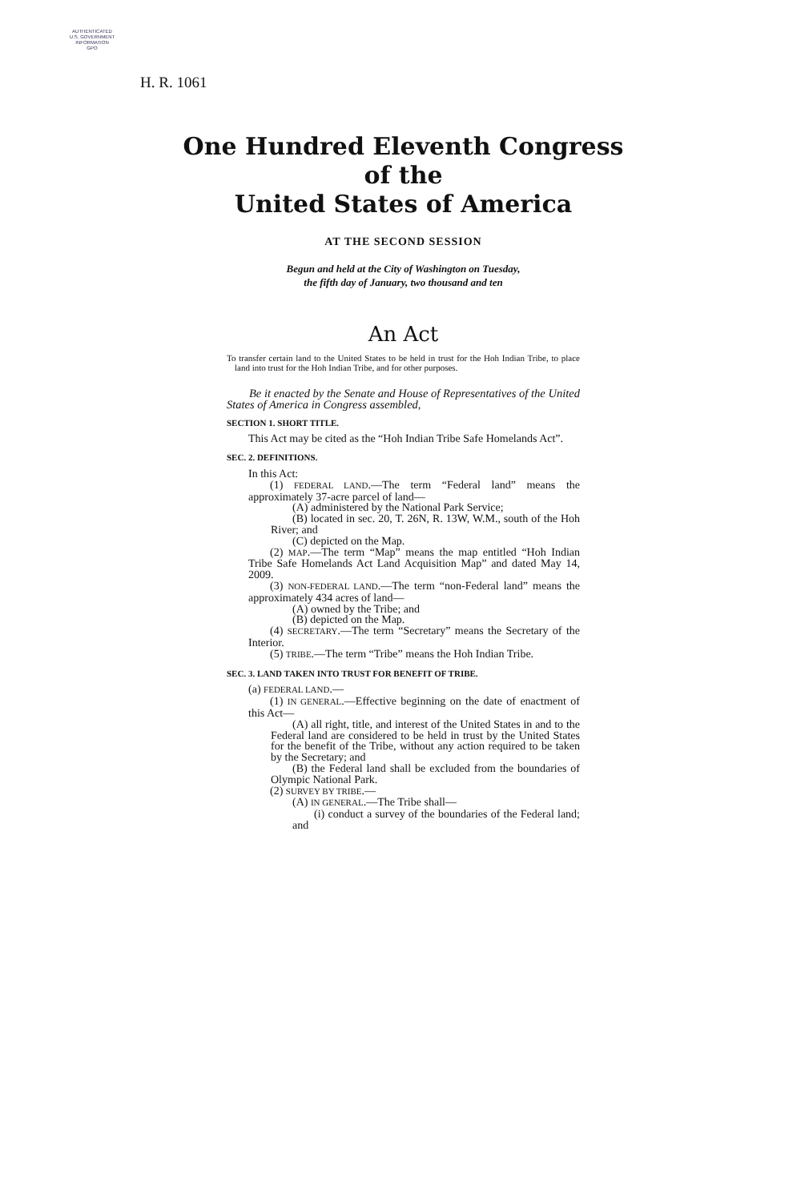AUTHENTICATED
U.S. GOVERNMENT
INFORMATION
GPO
H. R. 1061
One Hundred Eleventh Congress
of the
United States of America
AT THE SECOND SESSION
Begun and held at the City of Washington on Tuesday,
the fifth day of January, two thousand and ten
An Act
To transfer certain land to the United States to be held in trust for the Hoh Indian Tribe, to place land into trust for the Hoh Indian Tribe, and for other purposes.
Be it enacted by the Senate and House of Representatives of the United States of America in Congress assembled,
SECTION 1. SHORT TITLE.
This Act may be cited as the “Hoh Indian Tribe Safe Homelands Act”.
SEC. 2. DEFINITIONS.
In this Act:
(1) FEDERAL LAND.—The term “Federal land” means the approximately 37-acre parcel of land—
(A) administered by the National Park Service;
(B) located in sec. 20, T. 26N, R. 13W, W.M., south of the Hoh River; and
(C) depicted on the Map.
(2) MAP.—The term “Map” means the map entitled “Hoh Indian Tribe Safe Homelands Act Land Acquisition Map” and dated May 14, 2009.
(3) NON-FEDERAL LAND.—The term “non-Federal land” means the approximately 434 acres of land—
(A) owned by the Tribe; and
(B) depicted on the Map.
(4) SECRETARY.—The term “Secretary” means the Secretary of the Interior.
(5) TRIBE.—The term “Tribe” means the Hoh Indian Tribe.
SEC. 3. LAND TAKEN INTO TRUST FOR BENEFIT OF TRIBE.
(a) FEDERAL LAND.—
(1) IN GENERAL.—Effective beginning on the date of enactment of this Act—
(A) all right, title, and interest of the United States in and to the Federal land are considered to be held in trust by the United States for the benefit of the Tribe, without any action required to be taken by the Secretary; and
(B) the Federal land shall be excluded from the boundaries of Olympic National Park.
(2) SURVEY BY TRIBE.—
(A) IN GENERAL.—The Tribe shall—
(i) conduct a survey of the boundaries of the Federal land; and